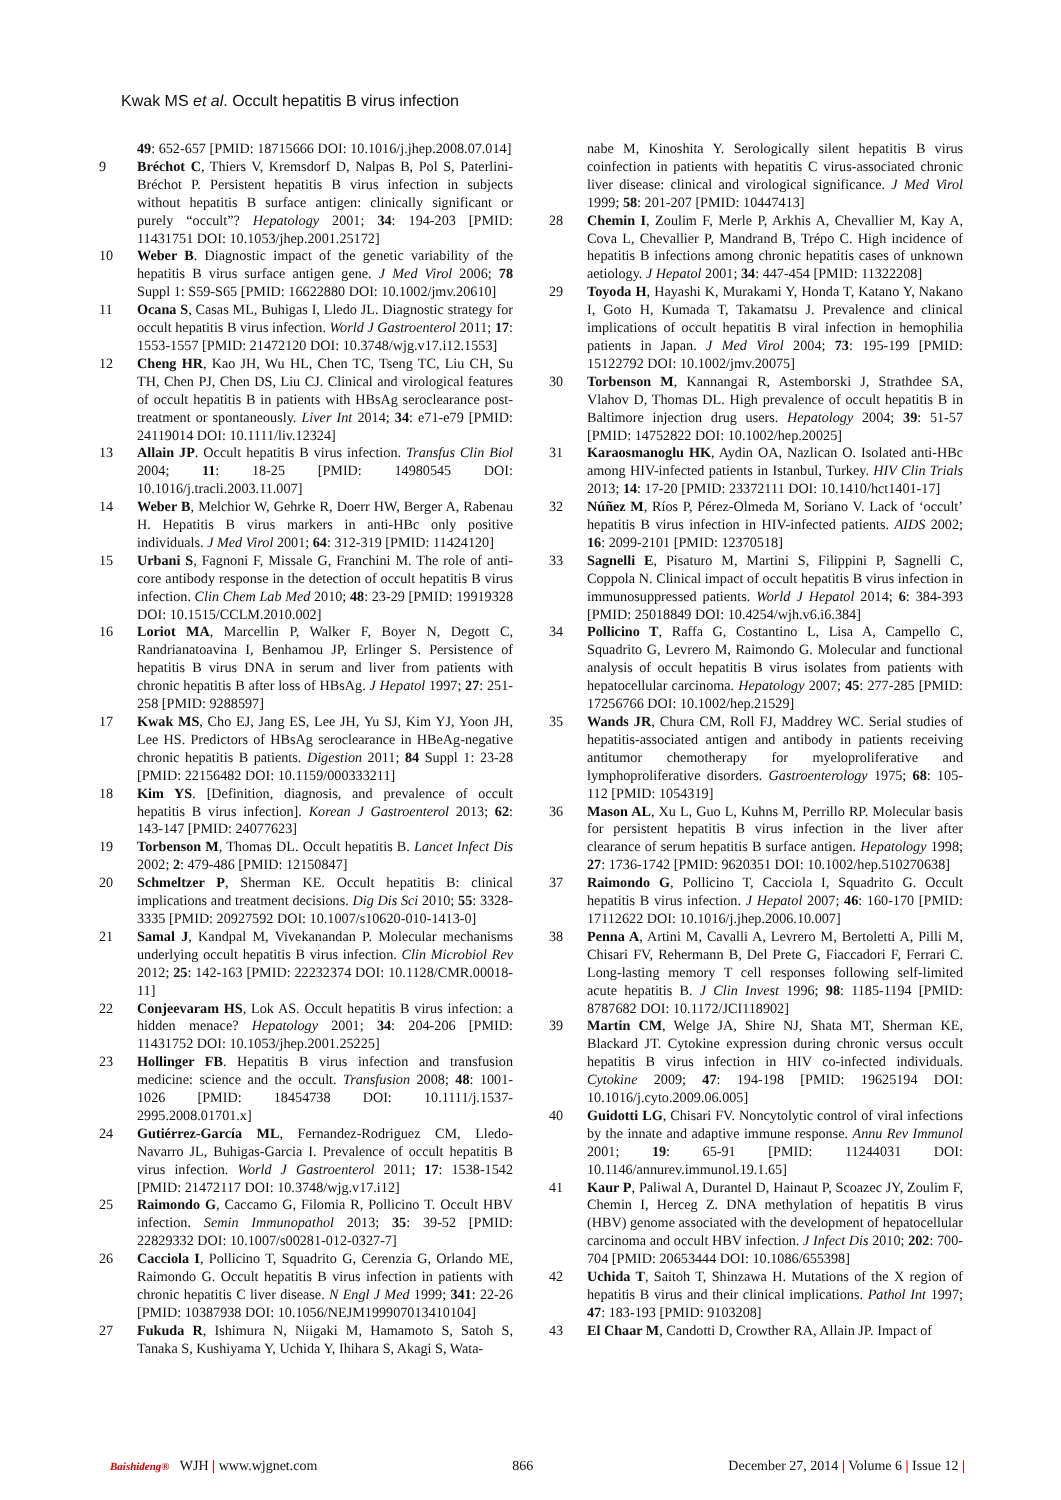Kwak MS et al. Occult hepatitis B virus infection
49: 652-657 [PMID: 18715666 DOI: 10.1016/j.jhep.2008.07.014]
9 Bréchot C, Thiers V, Kremsdorf D, Nalpas B, Pol S, Paterlini-Bréchot P. Persistent hepatitis B virus infection in subjects without hepatitis B surface antigen: clinically significant or purely “occult”? Hepatology 2001; 34: 194-203 [PMID: 11431751 DOI: 10.1053/jhep.2001.25172]
10 Weber B. Diagnostic impact of the genetic variability of the hepatitis B virus surface antigen gene. J Med Virol 2006; 78 Suppl 1: S59-S65 [PMID: 16622880 DOI: 10.1002/jmv.20610]
11 Ocana S, Casas ML, Buhigas I, Lledo JL. Diagnostic strategy for occult hepatitis B virus infection. World J Gastroenterol 2011; 17: 1553-1557 [PMID: 21472120 DOI: 10.3748/wjg.v17.i12.1553]
12 Cheng HR, Kao JH, Wu HL, Chen TC, Tseng TC, Liu CH, Su TH, Chen PJ, Chen DS, Liu CJ. Clinical and virological features of occult hepatitis B in patients with HBsAg seroclearance post-treatment or spontaneously. Liver Int 2014; 34: e71-e79 [PMID: 24119014 DOI: 10.1111/liv.12324]
13 Allain JP. Occult hepatitis B virus infection. Transfus Clin Biol 2004; 11: 18-25 [PMID: 14980545 DOI: 10.1016/j.tracli.2003.11.007]
14 Weber B, Melchior W, Gehrke R, Doerr HW, Berger A, Rabenau H. Hepatitis B virus markers in anti-HBc only positive individuals. J Med Virol 2001; 64: 312-319 [PMID: 11424120]
15 Urbani S, Fagnoni F, Missale G, Franchini M. The role of anti-core antibody response in the detection of occult hepatitis B virus infection. Clin Chem Lab Med 2010; 48: 23-29 [PMID: 19919328 DOI: 10.1515/CCLM.2010.002]
16 Loriot MA, Marcellin P, Walker F, Boyer N, Degott C, Randrianatoavina I, Benhamou JP, Erlinger S. Persistence of hepatitis B virus DNA in serum and liver from patients with chronic hepatitis B after loss of HBsAg. J Hepatol 1997; 27: 251-258 [PMID: 9288597]
17 Kwak MS, Cho EJ, Jang ES, Lee JH, Yu SJ, Kim YJ, Yoon JH, Lee HS. Predictors of HBsAg seroclearance in HBeAg-negative chronic hepatitis B patients. Digestion 2011; 84 Suppl 1: 23-28 [PMID: 22156482 DOI: 10.1159/000333211]
18 Kim YS. [Definition, diagnosis, and prevalence of occult hepatitis B virus infection]. Korean J Gastroenterol 2013; 62: 143-147 [PMID: 24077623]
19 Torbenson M, Thomas DL. Occult hepatitis B. Lancet Infect Dis 2002; 2: 479-486 [PMID: 12150847]
20 Schmeltzer P, Sherman KE. Occult hepatitis B: clinical implications and treatment decisions. Dig Dis Sci 2010; 55: 3328-3335 [PMID: 20927592 DOI: 10.1007/s10620-010-1413-0]
21 Samal J, Kandpal M, Vivekanandan P. Molecular mechanisms underlying occult hepatitis B virus infection. Clin Microbiol Rev 2012; 25: 142-163 [PMID: 22232374 DOI: 10.1128/CMR.00018-11]
22 Conjeevaram HS, Lok AS. Occult hepatitis B virus infection: a hidden menace? Hepatology 2001; 34: 204-206 [PMID: 11431752 DOI: 10.1053/jhep.2001.25225]
23 Hollinger FB. Hepatitis B virus infection and transfusion medicine: science and the occult. Transfusion 2008; 48: 1001-1026 [PMID: 18454738 DOI: 10.1111/j.1537-2995.2008.01701.x]
24 Gutiérrez-García ML, Fernandez-Rodriguez CM, Lledo-Navarro JL, Buhigas-Garcia I. Prevalence of occult hepatitis B virus infection. World J Gastroenterol 2011; 17: 1538-1542 [PMID: 21472117 DOI: 10.3748/wjg.v17.i12]
25 Raimondo G, Caccamo G, Filomia R, Pollicino T. Occult HBV infection. Semin Immunopathol 2013; 35: 39-52 [PMID: 22829332 DOI: 10.1007/s00281-012-0327-7]
26 Cacciola I, Pollicino T, Squadrito G, Cerenzia G, Orlando ME, Raimondo G. Occult hepatitis B virus infection in patients with chronic hepatitis C liver disease. N Engl J Med 1999; 341: 22-26 [PMID: 10387938 DOI: 10.1056/NEJM199907013410104]
27 Fukuda R, Ishimura N, Niigaki M, Hamamoto S, Satoh S, Tanaka S, Kushiyama Y, Uchida Y, Ihihara S, Akagi S, Wata-
nabe M, Kinoshita Y. Serologically silent hepatitis B virus coinfection in patients with hepatitis C virus-associated chronic liver disease: clinical and virological significance. J Med Virol 1999; 58: 201-207 [PMID: 10447413]
28 Chemin I, Zoulim F, Merle P, Arkhis A, Chevallier M, Kay A, Cova L, Chevallier P, Mandrand B, Trépo C. High incidence of hepatitis B infections among chronic hepatitis cases of unknown aetiology. J Hepatol 2001; 34: 447-454 [PMID: 11322208]
29 Toyoda H, Hayashi K, Murakami Y, Honda T, Katano Y, Nakano I, Goto H, Kumada T, Takamatsu J. Prevalence and clinical implications of occult hepatitis B viral infection in hemophilia patients in Japan. J Med Virol 2004; 73: 195-199 [PMID: 15122792 DOI: 10.1002/jmv.20075]
30 Torbenson M, Kannangai R, Astemborski J, Strathdee SA, Vlahov D, Thomas DL. High prevalence of occult hepatitis B in Baltimore injection drug users. Hepatology 2004; 39: 51-57 [PMID: 14752822 DOI: 10.1002/hep.20025]
31 Karaosmanoglu HK, Aydin OA, Nazlican O. Isolated anti-HBc among HIV-infected patients in Istanbul, Turkey. HIV Clin Trials 2013; 14: 17-20 [PMID: 23372111 DOI: 10.1410/hct1401-17]
32 Núñez M, Ríos P, Pérez-Olmeda M, Soriano V. Lack of ‘occult’ hepatitis B virus infection in HIV-infected patients. AIDS 2002; 16: 2099-2101 [PMID: 12370518]
33 Sagnelli E, Pisaturo M, Martini S, Filippini P, Sagnelli C, Coppola N. Clinical impact of occult hepatitis B virus infection in immunosuppressed patients. World J Hepatol 2014; 6: 384-393 [PMID: 25018849 DOI: 10.4254/wjh.v6.i6.384]
34 Pollicino T, Raffa G, Costantino L, Lisa A, Campello C, Squadrito G, Levrero M, Raimondo G. Molecular and functional analysis of occult hepatitis B virus isolates from patients with hepatocellular carcinoma. Hepatology 2007; 45: 277-285 [PMID: 17256766 DOI: 10.1002/hep.21529]
35 Wands JR, Chura CM, Roll FJ, Maddrey WC. Serial studies of hepatitis-associated antigen and antibody in patients receiving antitumor chemotherapy for myeloproliferative and lymphoproliferative disorders. Gastroenterology 1975; 68: 105-112 [PMID: 1054319]
36 Mason AL, Xu L, Guo L, Kuhns M, Perrillo RP. Molecular basis for persistent hepatitis B virus infection in the liver after clearance of serum hepatitis B surface antigen. Hepatology 1998; 27: 1736-1742 [PMID: 9620351 DOI: 10.1002/hep.510270638]
37 Raimondo G, Pollicino T, Cacciola I, Squadrito G. Occult hepatitis B virus infection. J Hepatol 2007; 46: 160-170 [PMID: 17112622 DOI: 10.1016/j.jhep.2006.10.007]
38 Penna A, Artini M, Cavalli A, Levrero M, Bertoletti A, Pilli M, Chisari FV, Rehermann B, Del Prete G, Fiaccadori F, Ferrari C. Long-lasting memory T cell responses following self-limited acute hepatitis B. J Clin Invest 1996; 98: 1185-1194 [PMID: 8787682 DOI: 10.1172/JCI118902]
39 Martin CM, Welge JA, Shire NJ, Shata MT, Sherman KE, Blackard JT. Cytokine expression during chronic versus occult hepatitis B virus infection in HIV co-infected individuals. Cytokine 2009; 47: 194-198 [PMID: 19625194 DOI: 10.1016/j.cyto.2009.06.005]
40 Guidotti LG, Chisari FV. Noncytolytic control of viral infections by the innate and adaptive immune response. Annu Rev Immunol 2001; 19: 65-91 [PMID: 11244031 DOI: 10.1146/annurev.immunol.19.1.65]
41 Kaur P, Paliwal A, Durantel D, Hainaut P, Scoazec JY, Zoulim F, Chemin I, Herceg Z. DNA methylation of hepatitis B virus (HBV) genome associated with the development of hepatocellular carcinoma and occult HBV infection. J Infect Dis 2010; 202: 700-704 [PMID: 20653444 DOI: 10.1086/655398]
42 Uchida T, Saitoh T, Shinzawa H. Mutations of the X region of hepatitis B virus and their clinical implications. Pathol Int 1997; 47: 183-193 [PMID: 9103208]
43 El Chaar M, Candotti D, Crowther RA, Allain JP. Impact of
Baishideng® WJH | www.wjgnet.com 866 December 27, 2014 | Volume 6 | Issue 12 |